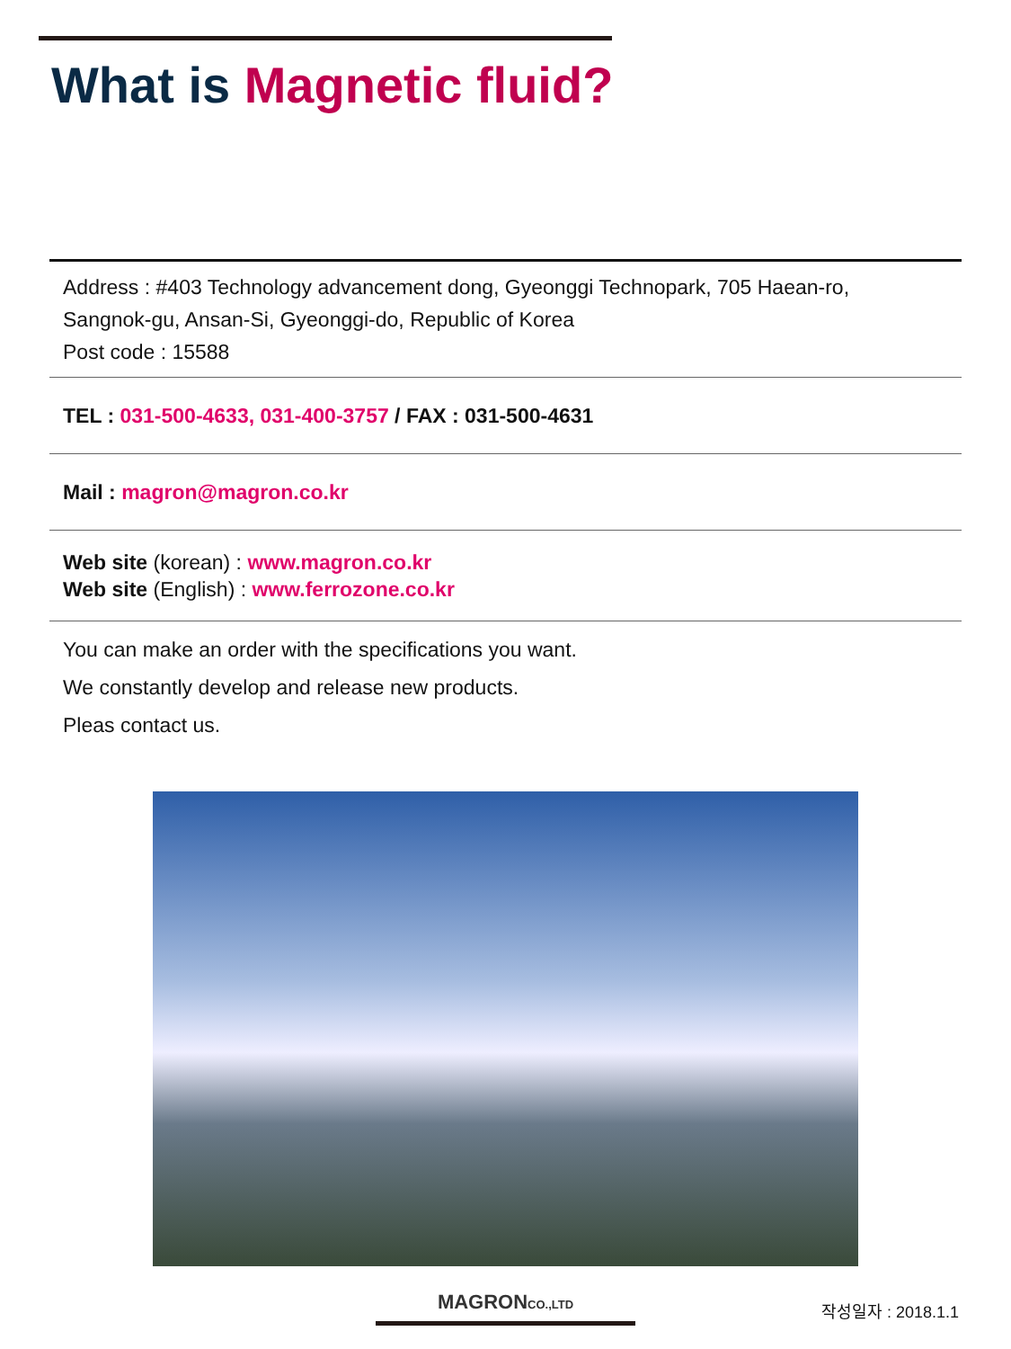What is Magnetic fluid?
Address : #403 Technology advancement dong, Gyeonggi Technopark, 705 Haean-ro,
Sangnok-gu, Ansan-Si, Gyeonggi-do, Republic of Korea
Post code : 15588
TEL : 031-500-4633, 031-400-3757 / FAX : 031-500-4631
Mail : magron@magron.co.kr
Web site (korean) : www.magron.co.kr
Web site (English) : www.ferrozone.co.kr
You can make an order with the specifications you want.
We constantly develop and release new products.
Pleas contact us.
MAGRONCO.,LTD 작성일자 : 2018.1.1